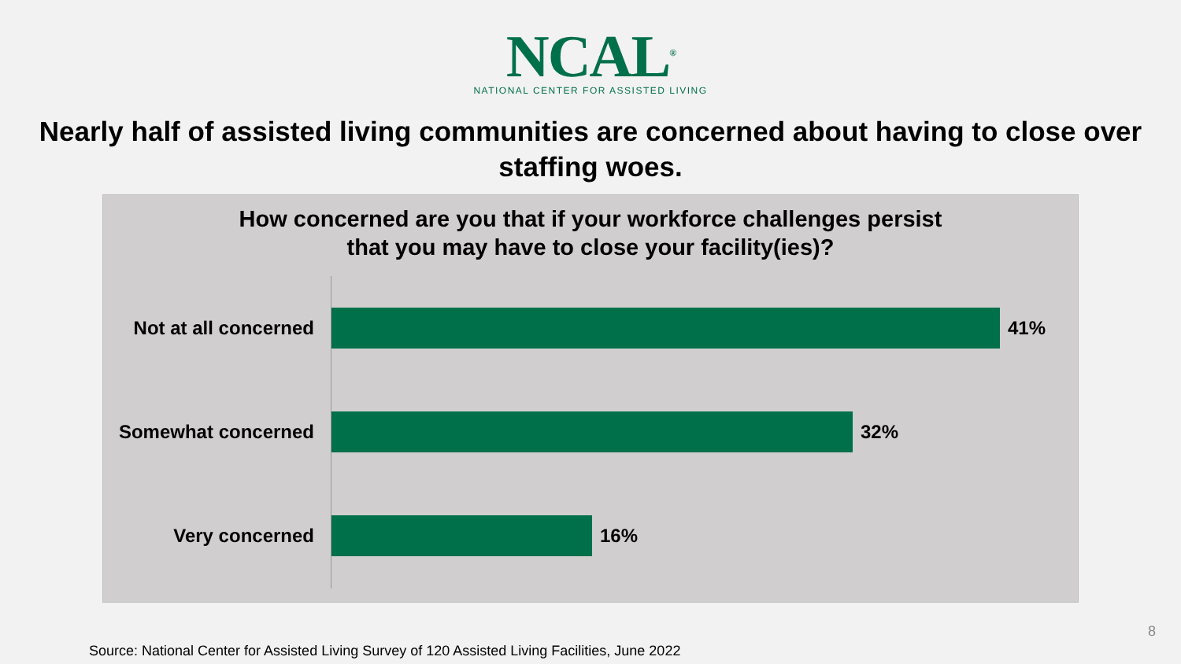NCAL<sup>®</sup>
NATIONAL CENTER FOR ASSISTED LIVING
Nearly half of assisted living communities are concerned about having to close over staffing woes.
How concerned are you that if your workforce challenges persist
that you may have to close your facility(ies)?
Not at all concerned
41%
Somewhat concerned 32%
Very concerned 16%
8
Source: National Center for Assisted Living Survey of 120 Assisted Living Facilities, June 2022